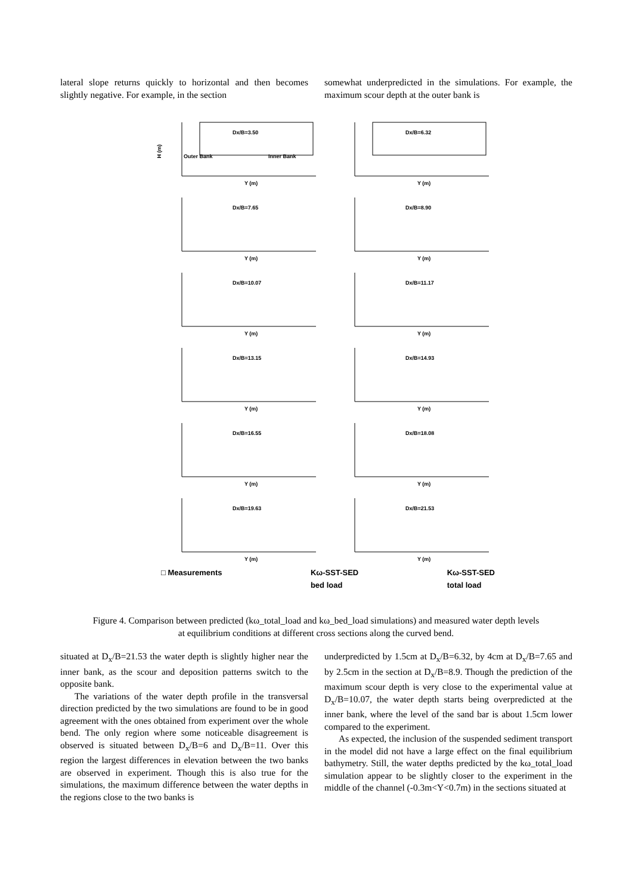lateral slope returns quickly to horizontal and then becomes slightly negative. For example, in the section
somewhat underpredicted in the simulations. For example, the maximum scour depth at the outer bank is
H (m)
Dx/B=3.50
Outer Bank
Inner Bank
Y (m)
Dx/B=6.32
Y (m)
Dx/B=7.65
Y (m)
Dx/B=8.90
Y (m)
Dx/B=10.07
Y (m)
Dx/B=11.17
Y (m)
Dx/B=13.15
Y (m)
Dx/B=14.93
Y (m)
Dx/B=16.55
Y (m)
Dx/B=18.08
Y (m)
Dx/B=19.63
Y (m)
Dx/B=21.53
Y (m)
□ Measurements Kω-SST-SED
bed load Kω-SST-SED
total load
Figure 4. Comparison between predicted (kω_total_load and kω_bed_load simulations) and measured water depth levels at equilibrium conditions at different cross sections along the curved bend.
situated at D<sub>x</sub>/B=21.53 the water depth is slightly higher near the inner bank, as the scour and deposition patterns switch to the opposite bank.
The variations of the water depth profile in the transversal direction predicted by the two simulations are found to be in good agreement with the ones obtained from experiment over the whole bend. The only region where some noticeable disagreement is observed is situated between D<sub>x</sub>/B=6 and D<sub>x</sub>/B=11. Over this region the largest differences in elevation between the two banks are observed in experiment. Though this is also true for the simulations, the maximum difference between the water depths in the regions close to the two banks is
underpredicted by 1.5cm at D<sub>x</sub>/B=6.32, by 4cm at D<sub>x</sub>/B=7.65 and by 2.5cm in the section at D<sub>x</sub>/B=8.9. Though the prediction of the maximum scour depth is very close to the experimental value at D<sub>x</sub>/B=10.07, the water depth starts being overpredicted at the inner bank, where the level of the sand bar is about 1.5cm lower compared to the experiment.
As expected, the inclusion of the suspended sediment transport in the model did not have a large effect on the final equilibrium bathymetry. Still, the water depths predicted by the kω_total_load simulation appear to be slightly closer to the experiment in the middle of the channel (-0.3m<Y<0.7m) in the sections situated at